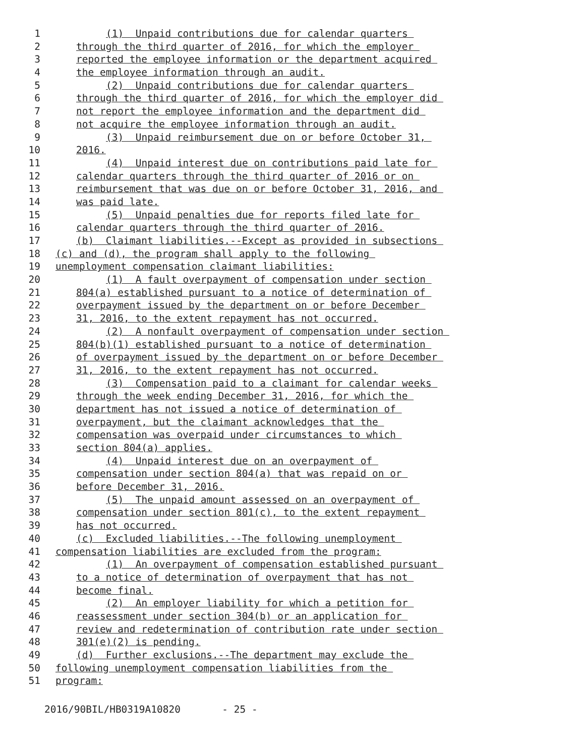1 (1) Unpaid contributions due for calendar quarters
2 through the third quarter of 2016, for which the employer
3 reported the employee information or the department acquired
4 the employee information through an audit.
5 (2) Unpaid contributions due for calendar quarters
6 through the third quarter of 2016, for which the employer did
7 not report the employee information and the department did
8 not acquire the employee information through an audit.
9 (3) Unpaid reimbursement due on or before October 31,
10 2016.
11 (4) Unpaid interest due on contributions paid late for
12 calendar quarters through the third quarter of 2016 or on
13 reimbursement that was due on or before October 31, 2016, and
14 was paid late.
15 (5) Unpaid penalties due for reports filed late for
16 calendar quarters through the third quarter of 2016.
17 (b) Claimant liabilities.--Except as provided in subsections
18 (c) and (d), the program shall apply to the following
19 unemployment compensation claimant liabilities:
20 (1) A fault overpayment of compensation under section
21 804(a) established pursuant to a notice of determination of
22 overpayment issued by the department on or before December
23 31, 2016, to the extent repayment has not occurred.
24 (2) A nonfault overpayment of compensation under section
25 804(b)(1) established pursuant to a notice of determination
26 of overpayment issued by the department on or before December
27 31, 2016, to the extent repayment has not occurred.
28 (3) Compensation paid to a claimant for calendar weeks
29 through the week ending December 31, 2016, for which the
30 department has not issued a notice of determination of
31 overpayment, but the claimant acknowledges that the
32 compensation was overpaid under circumstances to which
33 section 804(a) applies.
34 (4) Unpaid interest due on an overpayment of
35 compensation under section 804(a) that was repaid on or
36 before December 31, 2016.
37 (5) The unpaid amount assessed on an overpayment of
38 compensation under section 801(c), to the extent repayment
39 has not occurred.
40 (c) Excluded liabilities.--The following unemployment
41 compensation liabilities are excluded from the program:
42 (1) An overpayment of compensation established pursuant
43 to a notice of determination of overpayment that has not
44 become final.
45 (2) An employer liability for which a petition for
46 reassessment under section 304(b) or an application for
47 review and redetermination of contribution rate under section
48 301(e)(2) is pending.
49 (d) Further exclusions.--The department may exclude the
50 following unemployment compensation liabilities from the
51 program:
2016/90BIL/HB0319A10820 - 25 -